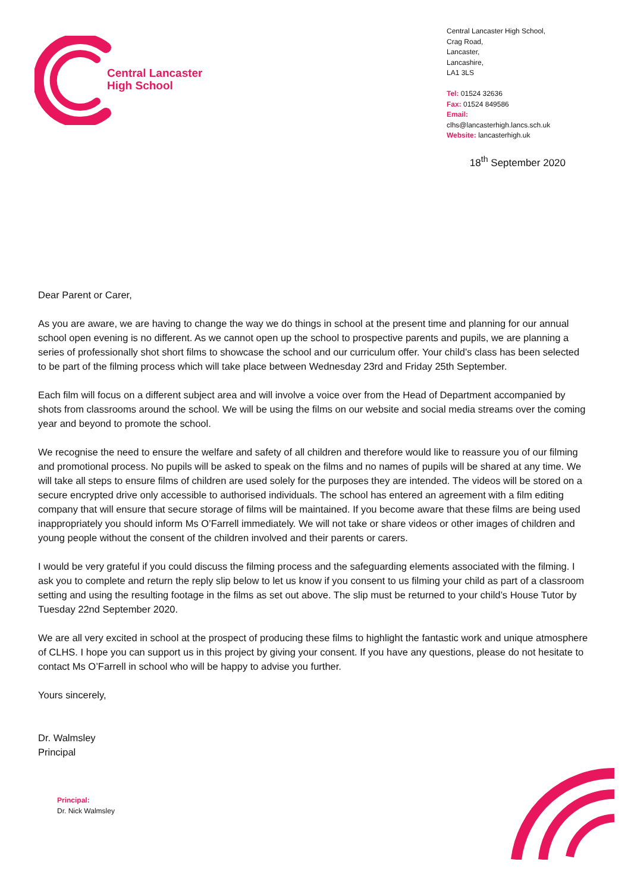Central Lancaster
High School
Central Lancaster High School,
Crag Road,
Lancaster,
Lancashire,
LA1 3LS
Tel: 01524 32636
Fax: 01524 849586
Email: clhs@lancasterhigh.lancs.sch.uk
Website: lancasterhigh.uk
18<sup>th</sup> September 2020
Dear Parent or Carer,
As you are aware, we are having to change the way we do things in school at the present time and planning for our annual school open evening is no different. As we cannot open up the school to prospective parents and pupils, we are planning a series of professionally shot short films to showcase the school and our curriculum offer. Your child’s class has been selected to be part of the filming process which will take place between Wednesday 23rd and Friday 25th September.
Each film will focus on a different subject area and will involve a voice over from the Head of Department accompanied by shots from classrooms around the school. We will be using the films on our website and social media streams over the coming year and beyond to promote the school.
We recognise the need to ensure the welfare and safety of all children and therefore would like to reassure you of our filming and promotional process. No pupils will be asked to speak on the films and no names of pupils will be shared at any time. We will take all steps to ensure films of children are used solely for the purposes they are intended. The videos will be stored on a secure encrypted drive only accessible to authorised individuals. The school has entered an agreement with a film editing company that will ensure that secure storage of films will be maintained. If you become aware that these films are being used inappropriately you should inform Ms O’Farrell immediately. We will not take or share videos or other images of children and young people without the consent of the children involved and their parents or carers.
I would be very grateful if you could discuss the filming process and the safeguarding elements associated with the filming. I ask you to complete and return the reply slip below to let us know if you consent to us filming your child as part of a classroom setting and using the resulting footage in the films as set out above. The slip must be returned to your child’s House Tutor by Tuesday 22nd September 2020.
We are all very excited in school at the prospect of producing these films to highlight the fantastic work and unique atmosphere of CLHS. I hope you can support us in this project by giving your consent. If you have any questions, please do not hesitate to contact Ms O’Farrell in school who will be happy to advise you further.
Yours sincerely,
Dr. Walmsley
Principal
Principal:
Dr. Nick Walmsley